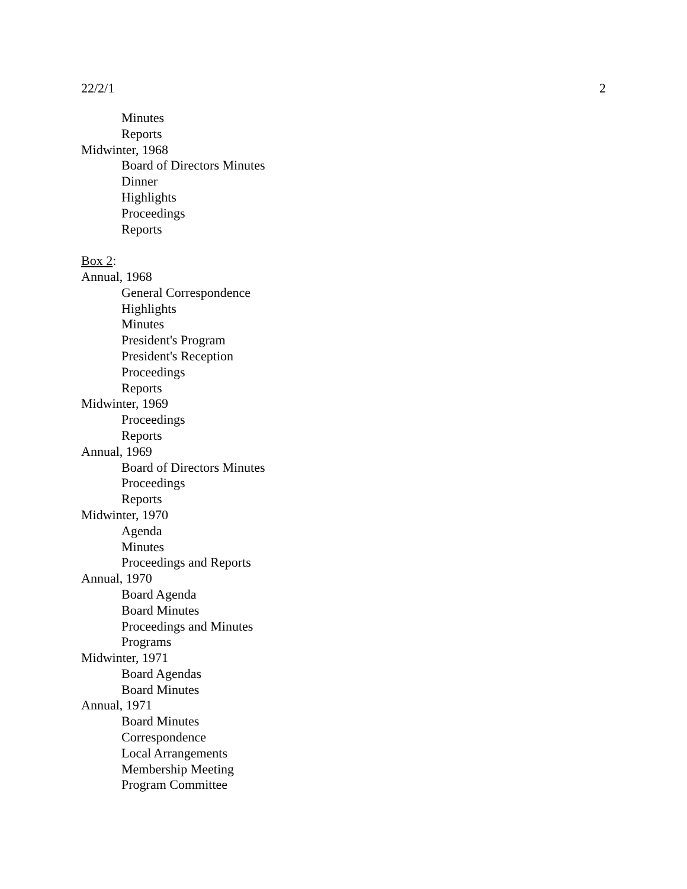22/2/1 2
Minutes
Reports
Midwinter, 1968
Board of Directors Minutes
Dinner
Highlights
Proceedings
Reports
Box 2:
Annual, 1968
General Correspondence
Highlights
Minutes
President's Program
President's Reception
Proceedings
Reports
Midwinter, 1969
Proceedings
Reports
Annual, 1969
Board of Directors Minutes
Proceedings
Reports
Midwinter, 1970
Agenda
Minutes
Proceedings and Reports
Annual, 1970
Board Agenda
Board Minutes
Proceedings and Minutes
Programs
Midwinter, 1971
Board Agendas
Board Minutes
Annual, 1971
Board Minutes
Correspondence
Local Arrangements
Membership Meeting
Program Committee